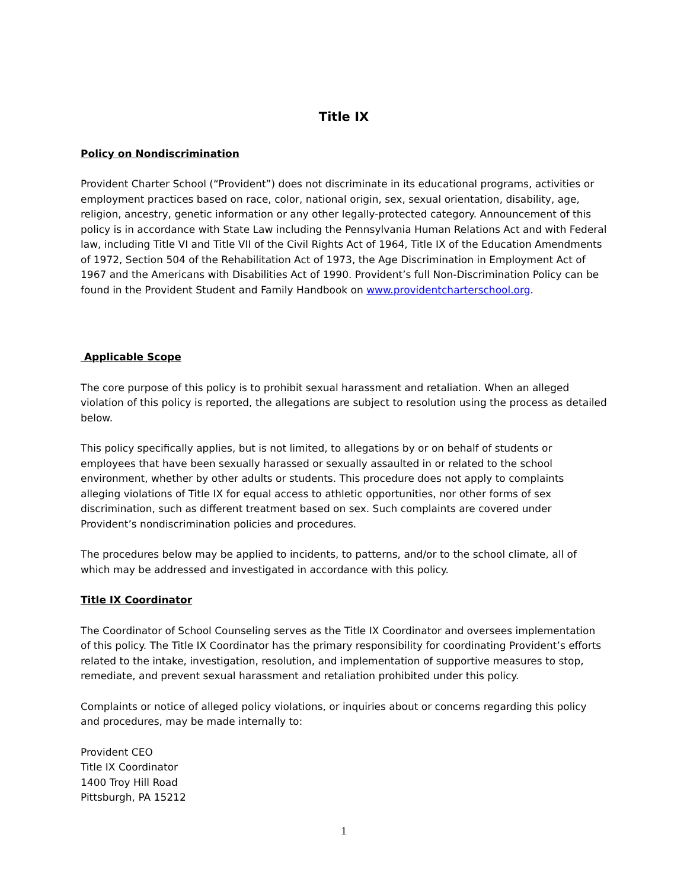Title IX
Policy on Nondiscrimination
Provident Charter School (“Provident”) does not discriminate in its educational programs, activities or employment practices based on race, color, national origin, sex, sexual orientation, disability, age, religion, ancestry, genetic information or any other legally-protected category. Announcement of this policy is in accordance with State Law including the Pennsylvania Human Relations Act and with Federal law, including Title VI and Title VII of the Civil Rights Act of 1964, Title IX of the Education Amendments of 1972, Section 504 of the Rehabilitation Act of 1973, the Age Discrimination in Employment Act of 1967 and the Americans with Disabilities Act of 1990. Provident’s full Non-Discrimination Policy can be found in the Provident Student and Family Handbook on www.providentcharterschool.org.
Applicable Scope
The core purpose of this policy is to prohibit sexual harassment and retaliation. When an alleged violation of this policy is reported, the allegations are subject to resolution using the process as detailed below.
This policy specifically applies, but is not limited, to allegations by or on behalf of students or employees that have been sexually harassed or sexually assaulted in or related to the school environment, whether by other adults or students. This procedure does not apply to complaints alleging violations of Title IX for equal access to athletic opportunities, nor other forms of sex discrimination, such as different treatment based on sex. Such complaints are covered under Provident’s nondiscrimination policies and procedures.
The procedures below may be applied to incidents, to patterns, and/or to the school climate, all of which may be addressed and investigated in accordance with this policy.
Title IX Coordinator
The Coordinator of School Counseling serves as the Title IX Coordinator and oversees implementation of this policy. The Title IX Coordinator has the primary responsibility for coordinating Provident’s efforts related to the intake, investigation, resolution, and implementation of supportive measures to stop, remediate, and prevent sexual harassment and retaliation prohibited under this policy.
Complaints or notice of alleged policy violations, or inquiries about or concerns regarding this policy and procedures, may be made internally to:
Provident CEO
Title IX Coordinator
1400 Troy Hill Road
Pittsburgh, PA 15212
1